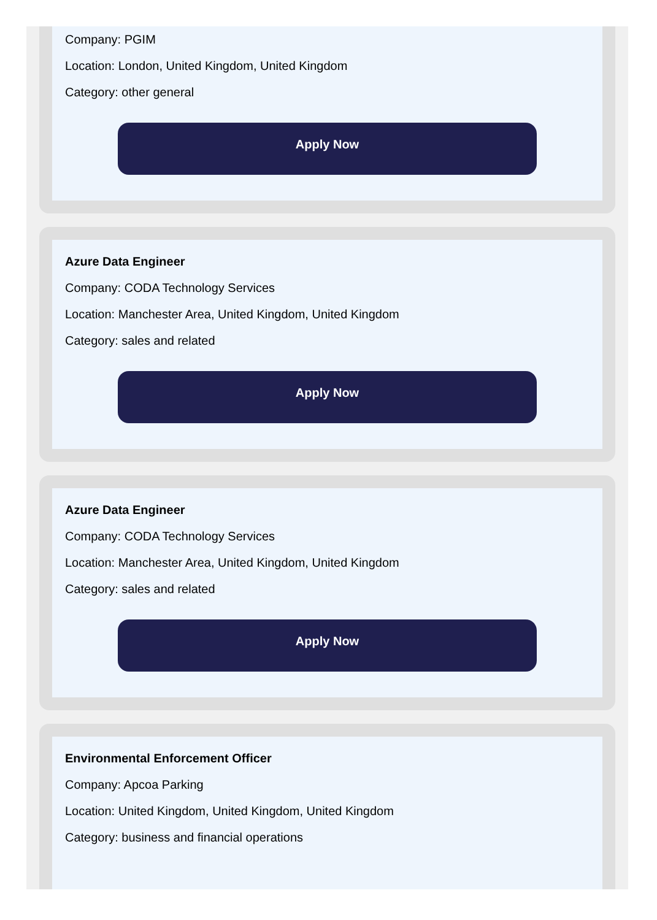Company: PGIM
Location: London, United Kingdom, United Kingdom
Category: other general
Apply Now
Azure Data Engineer
Company: CODA Technology Services
Location: Manchester Area, United Kingdom, United Kingdom
Category: sales and related
Apply Now
Azure Data Engineer
Company: CODA Technology Services
Location: Manchester Area, United Kingdom, United Kingdom
Category: sales and related
Apply Now
Environmental Enforcement Officer
Company: Apcoa Parking
Location: United Kingdom, United Kingdom, United Kingdom
Category: business and financial operations